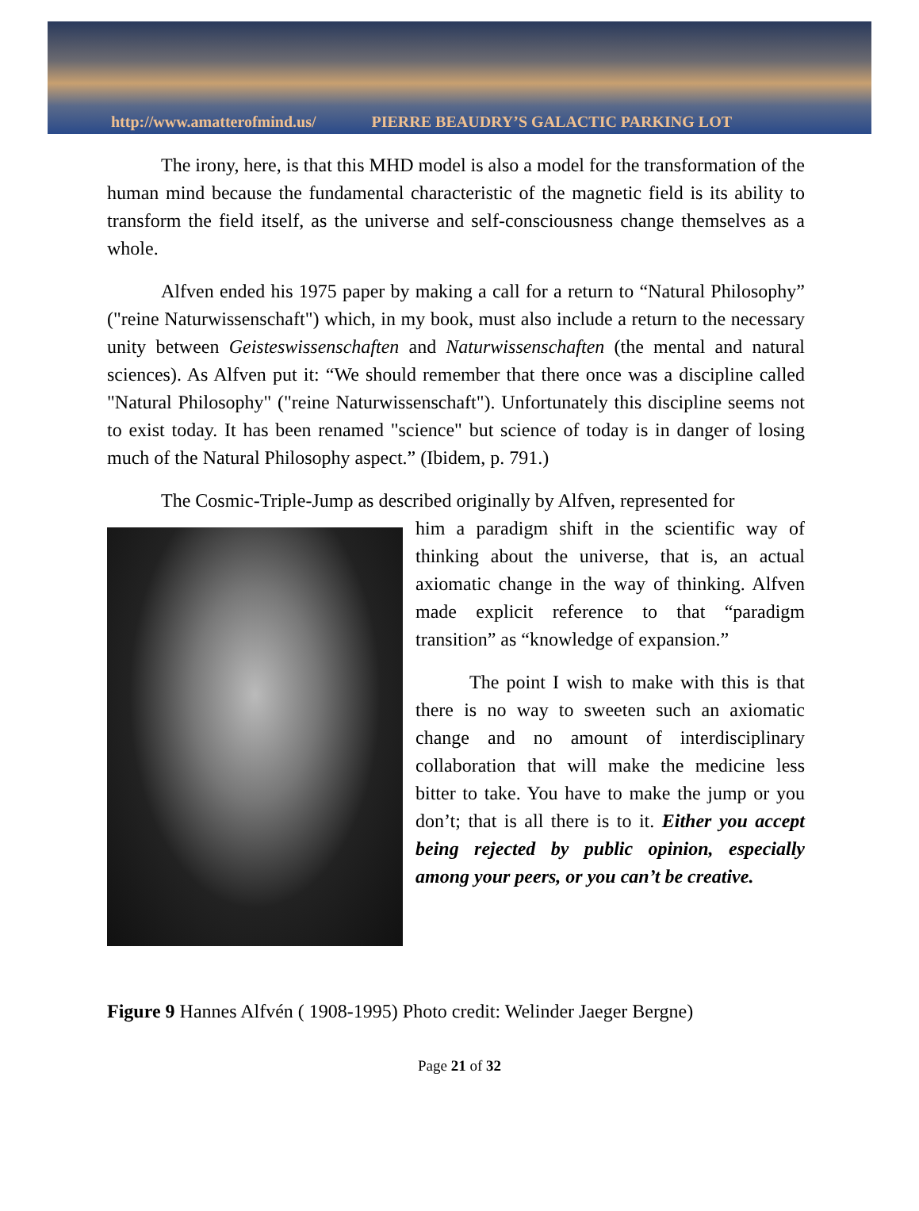http://www.amatterofmind.us/ PIERRE BEAUDRY’S GALACTIC PARKING LOT
The irony, here, is that this MHD model is also a model for the transformation of the human mind because the fundamental characteristic of the magnetic field is its ability to transform the field itself, as the universe and self-consciousness change themselves as a whole.
Alfven ended his 1975 paper by making a call for a return to “Natural Philosophy” ("reine Naturwissenschaft") which, in my book, must also include a return to the necessary unity between Geisteswissenschaften and Naturwissenschaften (the mental and natural sciences). As Alfven put it: “We should remember that there once was a discipline called "Natural Philosophy" ("reine Naturwissenschaft"). Unfortunately this discipline seems not to exist today. It has been renamed "science" but science of today is in danger of losing much of the Natural Philosophy aspect.” (Ibidem, p. 791.)
The Cosmic-Triple-Jump as described originally by Alfven, represented for
him a paradigm shift in the scientific way of thinking about the universe, that is, an actual axiomatic change in the way of thinking. Alfven made explicit reference to that “paradigm transition” as “knowledge of expansion.”
The point I wish to make with this is that there is no way to sweeten such an axiomatic change and no amount of interdisciplinary collaboration that will make the medicine less bitter to take. You have to make the jump or you don’t; that is all there is to it. Either you accept being rejected by public opinion, especially among your peers, or you can’t be creative.
Figure 9 Hannes Alfvén ( 1908-1995) Photo credit: Welinder Jaeger Bergne)
Page 21 of 32